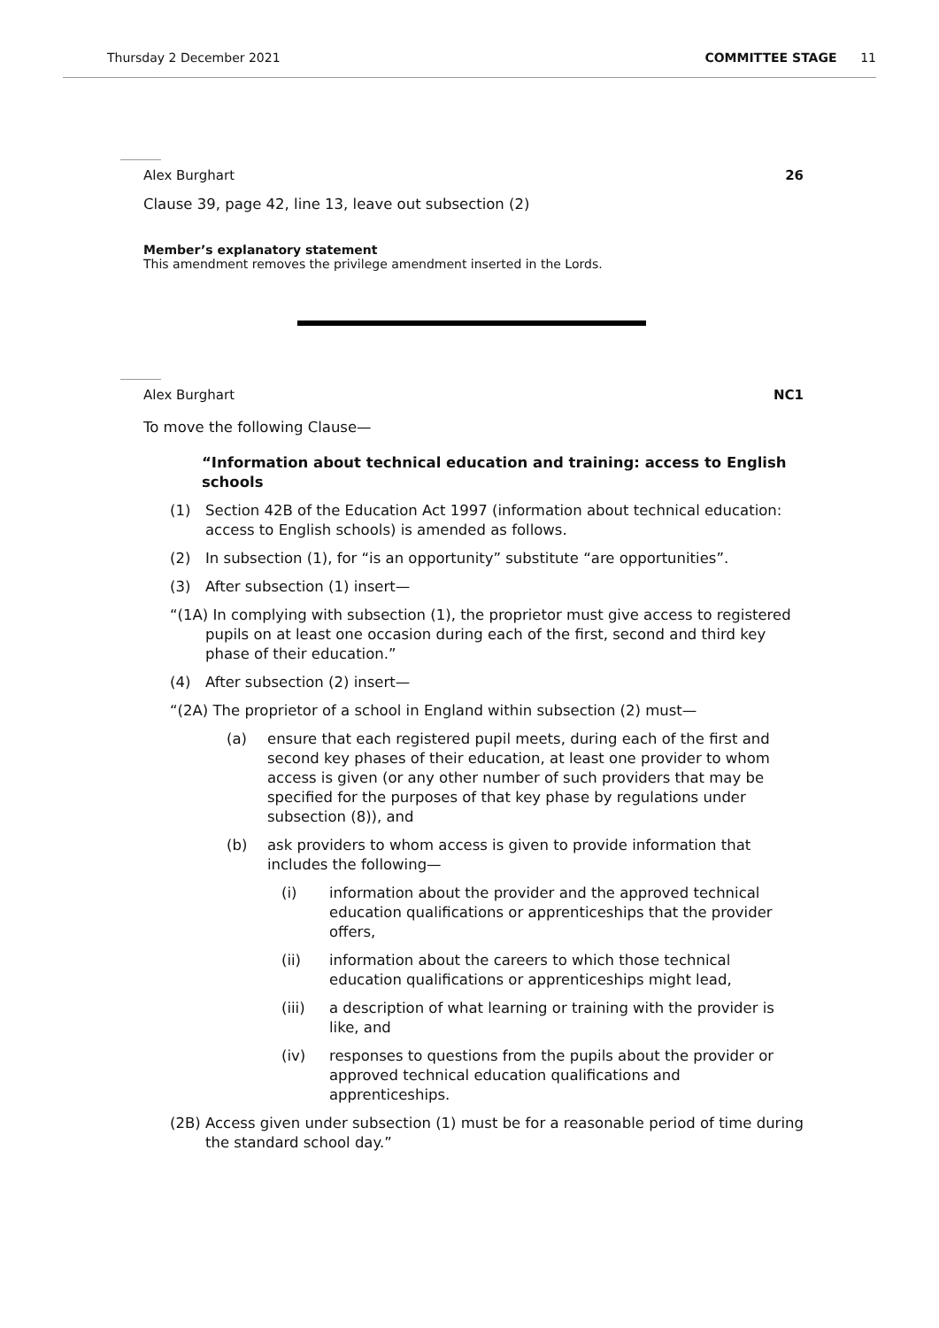Thursday 2 December 2021 COMMITTEE STAGE 11
Alex Burghart 26
Clause 39, page 42, line 13, leave out subsection (2)
Member’s explanatory statement
This amendment removes the privilege amendment inserted in the Lords.
Alex Burghart NC1
To move the following Clause—
“Information about technical education and training: access to English schools
(1) Section 42B of the Education Act 1997 (information about technical education: access to English schools) is amended as follows.
(2) In subsection (1), for “is an opportunity” substitute “are opportunities”.
(3) After subsection (1) insert—
“(1A) In complying with subsection (1), the proprietor must give access to registered pupils on at least one occasion during each of the first, second and third key phase of their education.”
(4) After subsection (2) insert—
“(2A) The proprietor of a school in England within subsection (2) must—
(a) ensure that each registered pupil meets, during each of the first and second key phases of their education, at least one provider to whom access is given (or any other number of such providers that may be specified for the purposes of that key phase by regulations under subsection (8)), and
(b) ask providers to whom access is given to provide information that includes the following—
(i) information about the provider and the approved technical education qualifications or apprenticeships that the provider offers,
(ii) information about the careers to which those technical education qualifications or apprenticeships might lead,
(iii) a description of what learning or training with the provider is like, and
(iv) responses to questions from the pupils about the provider or approved technical education qualifications and apprenticeships.
(2B) Access given under subsection (1) must be for a reasonable period of time during the standard school day.”